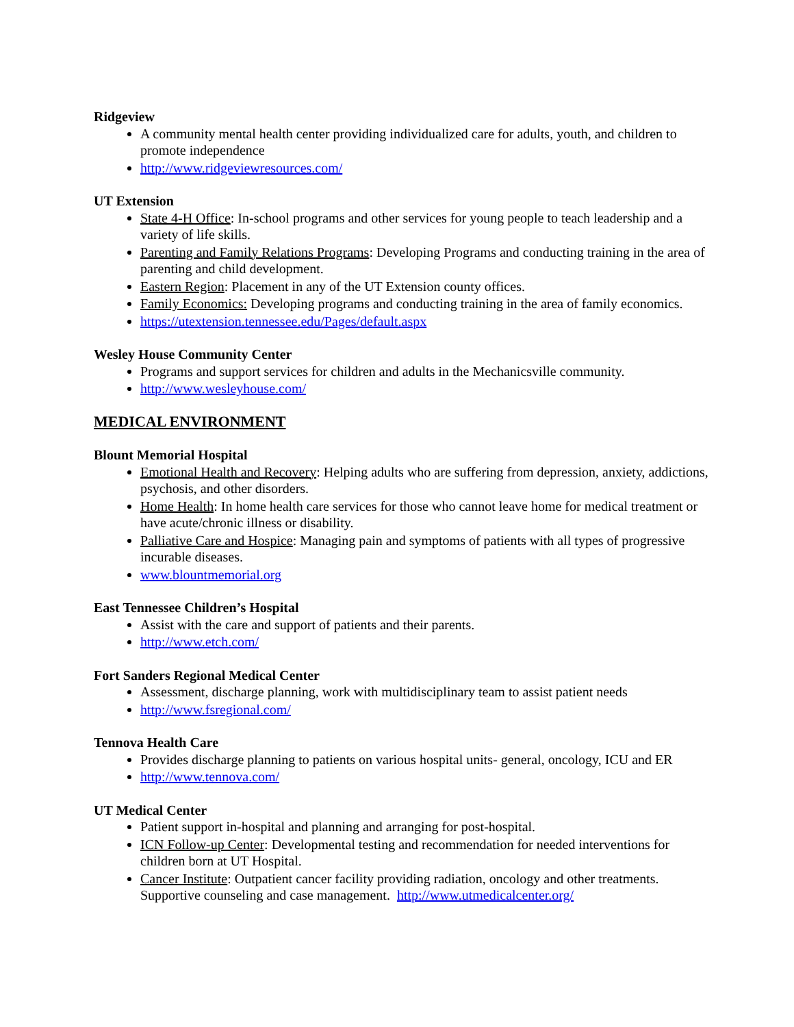Ridgeview
A community mental health center providing individualized care for adults, youth, and children to promote independence
http://www.ridgeviewresources.com/
UT Extension
State 4-H Office: In-school programs and other services for young people to teach leadership and a variety of life skills.
Parenting and Family Relations Programs: Developing Programs and conducting training in the area of parenting and child development.
Eastern Region: Placement in any of the UT Extension county offices.
Family Economics: Developing programs and conducting training in the area of family economics.
https://utextension.tennessee.edu/Pages/default.aspx
Wesley House Community Center
Programs and support services for children and adults in the Mechanicsville community.
http://www.wesleyhouse.com/
MEDICAL ENVIRONMENT
Blount Memorial Hospital
Emotional Health and Recovery: Helping adults who are suffering from depression, anxiety, addictions, psychosis, and other disorders.
Home Health: In home health care services for those who cannot leave home for medical treatment or have acute/chronic illness or disability.
Palliative Care and Hospice: Managing pain and symptoms of patients with all types of progressive incurable diseases.
www.blountmemorial.org
East Tennessee Children’s Hospital
Assist with the care and support of patients and their parents.
http://www.etch.com/
Fort Sanders Regional Medical Center
Assessment, discharge planning, work with multidisciplinary team to assist patient needs
http://www.fsregional.com/
Tennova Health Care
Provides discharge planning to patients on various hospital units- general, oncology, ICU and ER
http://www.tennova.com/
UT Medical Center
Patient support in-hospital and planning and arranging for post-hospital.
ICN Follow-up Center: Developmental testing and recommendation for needed interventions for children born at UT Hospital.
Cancer Institute: Outpatient cancer facility providing radiation, oncology and other treatments. Supportive counseling and case management. http://www.utmedicalcenter.org/